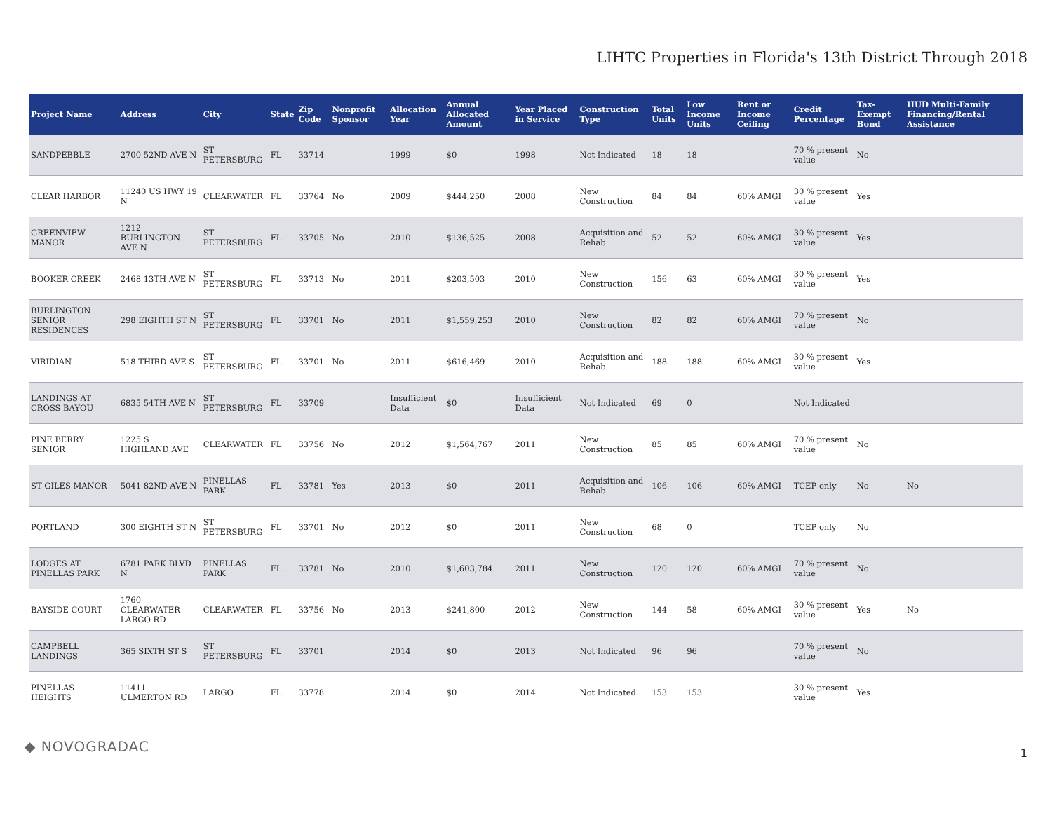LIHTC Properties in Florida's 13th District Through 2018
| Project Name | Address | City | State | Zip Code | Nonprofit Sponsor | Allocation Year | Annual Allocated Amount | Year Placed in Service | Construction Type | Total Units | Low Income Units | Rent or Income Ceiling | Credit Percentage | Tax-Exempt Bond | HUD Multi-Family Financing/Rental Assistance |
| --- | --- | --- | --- | --- | --- | --- | --- | --- | --- | --- | --- | --- | --- | --- | --- |
| SANDPEBBLE | 2700 52ND AVE N | ST PETERSBURG | FL | 33714 | | 1999 | $0 | 1998 | Not Indicated | 18 | 18 | | 70 % present value | No | |
| CLEAR HARBOR | 11240 US HWY 19 N | CLEARWATER | FL | 33764 | No | 2009 | $444,250 | 2008 | New Construction | 84 | 84 | 60% AMGI | 30 % present value | Yes | |
| GREENVIEW MANOR | 1212 BURLINGTON AVE N | ST PETERSBURG | FL | 33705 | No | 2010 | $136,525 | 2008 | Acquisition and Rehab | 52 | 52 | 60% AMGI | 30 % present value | Yes | |
| BOOKER CREEK | 2468 13TH AVE N | ST PETERSBURG | FL | 33713 | No | 2011 | $203,503 | 2010 | New Construction | 156 | 63 | 60% AMGI | 30 % present value | Yes | |
| BURLINGTON SENIOR RESIDENCES | 298 EIGHTH ST N | ST PETERSBURG | FL | 33701 | No | 2011 | $1,559,253 | 2010 | New Construction | 82 | 82 | 60% AMGI | 70 % present value | No | |
| VIRIDIAN | 518 THIRD AVE S | ST PETERSBURG | FL | 33701 | No | 2011 | $616,469 | 2010 | Acquisition and Rehab | 188 | 188 | 60% AMGI | 30 % present value | Yes | |
| LANDINGS AT CROSS BAYOU | 6835 54TH AVE N | ST PETERSBURG | FL | 33709 | | Insufficient Data | $0 | Insufficient Data | Not Indicated | 69 | 0 | | Not Indicated | | |
| PINE BERRY SENIOR | 1225 S HIGHLAND AVE | CLEARWATER | FL | 33756 | No | 2012 | $1,564,767 | 2011 | New Construction | 85 | 85 | 60% AMGI | 70 % present value | No | |
| ST GILES MANOR | 5041 82ND AVE N | PINELLAS PARK | FL | 33781 | Yes | 2013 | $0 | 2011 | Acquisition and Rehab | 106 | 106 | 60% AMGI | TCEP only | No | No |
| PORTLAND | 300 EIGHTH ST N | ST PETERSBURG | FL | 33701 | No | 2012 | $0 | 2011 | New Construction | 68 | 0 | | TCEP only | No | |
| LODGES AT PINELLAS PARK | 6781 PARK BLVD N | PINELLAS PARK | FL | 33781 | No | 2010 | $1,603,784 | 2011 | New Construction | 120 | 120 | 60% AMGI | 70 % present value | No | |
| BAYSIDE COURT | 1760 CLEARWATER LARGO RD | CLEARWATER | FL | 33756 | No | 2013 | $241,800 | 2012 | New Construction | 144 | 58 | 60% AMGI | 30 % present value | Yes | No |
| CAMPBELL LANDINGS | 365 SIXTH ST S | ST PETERSBURG | FL | 33701 | | 2014 | $0 | 2013 | Not Indicated | 96 | 96 | | 70 % present value | No | |
| PINELLAS HEIGHTS | 11411 ULMERTON RD | LARGO | FL | 33778 | | 2014 | $0 | 2014 | Not Indicated | 153 | 153 | | 30 % present value | Yes | |
◆ NOVOGRADAC 1